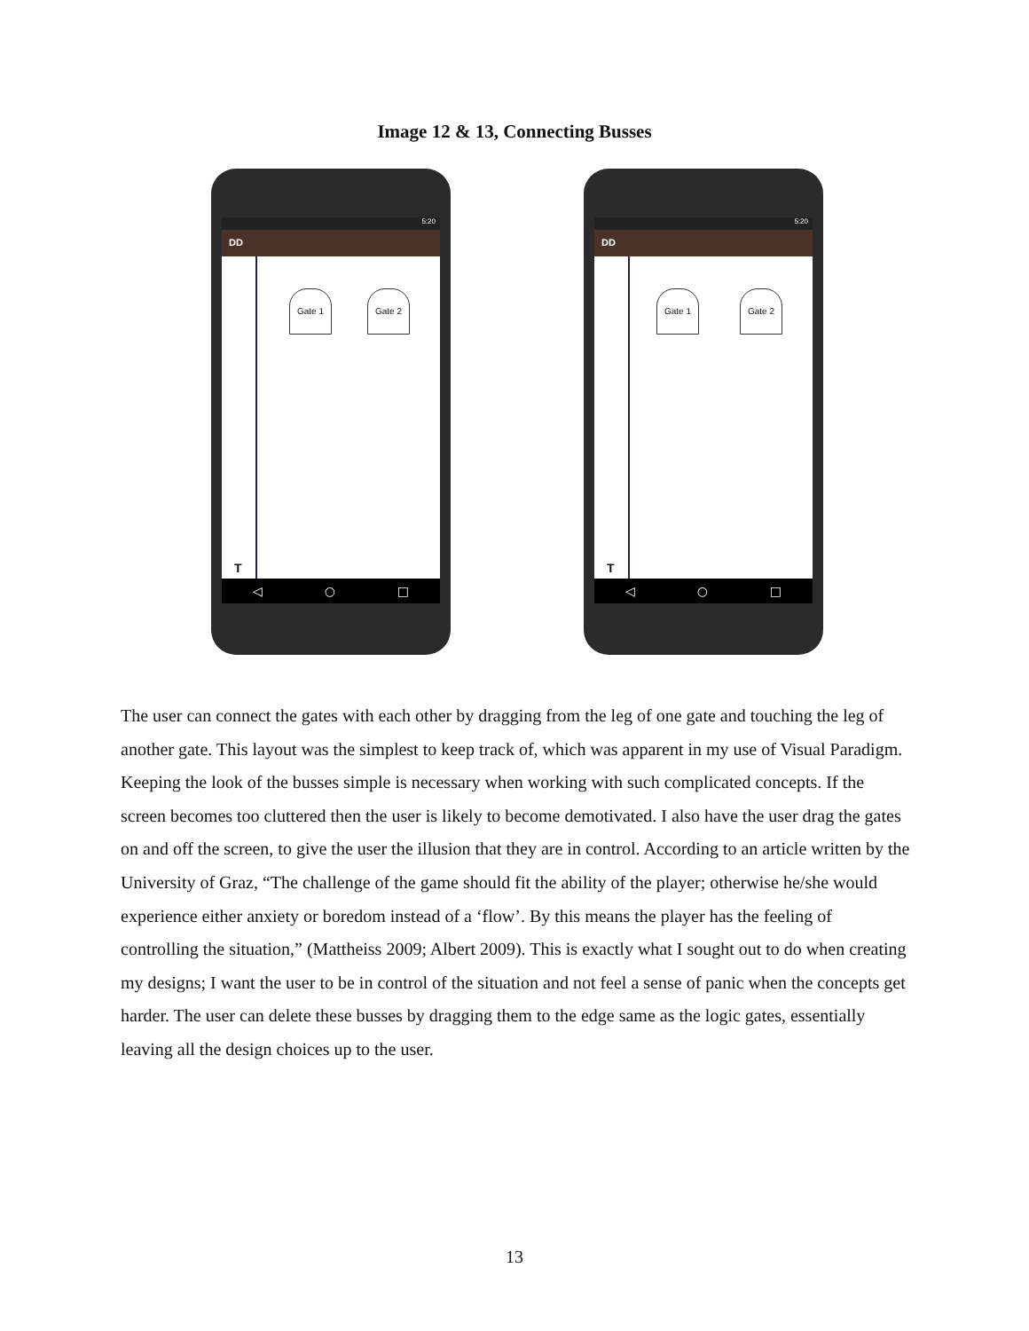Image 12 & 13, Connecting Busses
5:20
DD
T
Gate 1 Gate 2
◁ ○ □
5:20
DD
T
Gate 1 Gate 2
◁ ○ □
The user can connect the gates with each other by dragging from the leg of one gate and touching the leg of another gate. This layout was the simplest to keep track of, which was apparent in my use of Visual Paradigm. Keeping the look of the busses simple is necessary when working with such complicated concepts. If the screen becomes too cluttered then the user is likely to become demotivated. I also have the user drag the gates on and off the screen, to give the user the illusion that they are in control. According to an article written by the University of Graz, “The challenge of the game should fit the ability of the player; otherwise he/she would experience either anxiety or boredom instead of a ‘flow’. By this means the player has the feeling of controlling the situation,” (Mattheiss 2009; Albert 2009). This is exactly what I sought out to do when creating my designs; I want the user to be in control of the situation and not feel a sense of panic when the concepts get harder. The user can delete these busses by dragging them to the edge same as the logic gates, essentially leaving all the design choices up to the user.
13